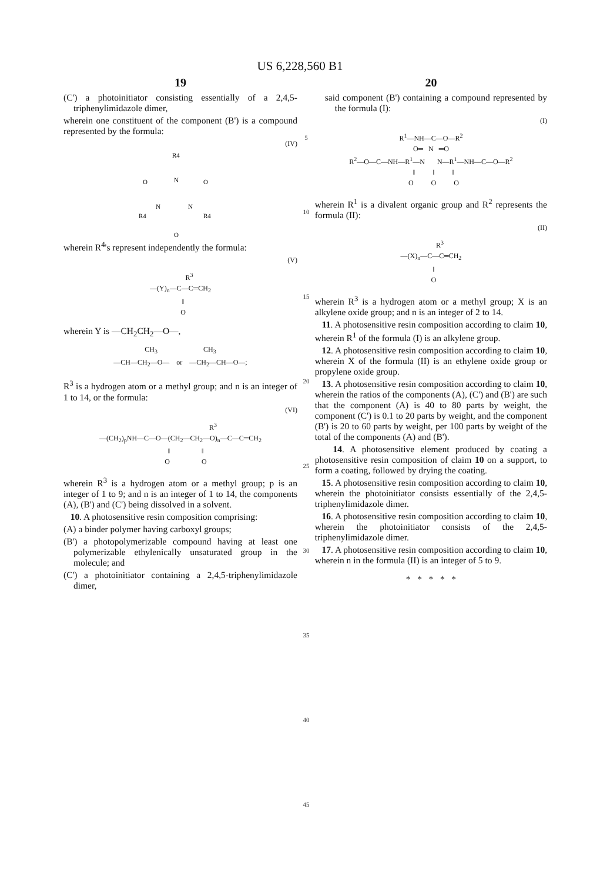US 6,228,560 B1
19
(C') a photoinitiator consisting essentially of a 2,4,5-triphenylimidazole dimer,
wherein one constituent of the component (B') is a compound represented by the formula:
(IV)
R4
N
O
O
N
N
R4
R4
O
wherein R<sup>4</sup>'s represent independently the formula:
(V)
R<sup>3</sup> —(Y)<sub>n</sub>—C—C═CH<sub>2</sub> ‖ O
wherein Y is —CH<sub>2</sub>CH<sub>2</sub>—O—,
CH<sub>3</sub> CH<sub>3</sub> —CH—CH<sub>2</sub>—O— or —CH<sub>2</sub>—CH—O—;
R<sup>3</sup> is a hydrogen atom or a methyl group; and n is an integer of 1 to 14, or the formula:
(VI)
R<sup>3</sup> —(CH<sub>2</sub>)<sub>p</sub>NH—C—O—(CH<sub>2</sub>—CH<sub>2</sub>—O)<sub>n</sub>—C—C═CH<sub>2</sub> ‖ ‖ O O
wherein R<sup>3</sup> is a hydrogen atom or a methyl group; p is an integer of 1 to 9; and n is an integer of 1 to 14, the components (A), (B') and (C') being dissolved in a solvent.
10. A photosensitive resin composition comprising:
(A) a binder polymer having carboxyl groups;
(B') a photopolymerizable compound having at least one polymerizable ethylenically unsaturated group in the molecule; and
(C') a photoinitiator containing a 2,4,5-triphenylimidazole dimer,
5
10
15
20
25
30
35
40
45
20
said component (B') containing a compound represented by the formula (I):
(I)
R<sup>1</sup>—NH—C—O—R<sup>2</sup> O═ N ═O R<sup>2</sup>—O—C—NH—R<sup>1</sup>—N N—R<sup>1</sup>—NH—C—O—R<sup>2</sup> ‖ ‖ ‖ O O O
wherein R<sup>1</sup> is a divalent organic group and R<sup>2</sup> represents the formula (II):
(II)
R<sup>3</sup> —(X)<sub>n</sub>—C—C═CH<sub>2</sub> ‖ O
wherein R<sup>3</sup> is a hydrogen atom or a methyl group; X is an alkylene oxide group; and n is an integer of 2 to 14.
11. A photosensitive resin composition according to claim 10, wherein R<sup>1</sup> of the formula (I) is an alkylene group.
12. A photosensitive resin composition according to claim 10, wherein X of the formula (II) is an ethylene oxide group or propylene oxide group.
13. A photosensitive resin composition according to claim 10, wherein the ratios of the components (A), (C') and (B') are such that the component (A) is 40 to 80 parts by weight, the component (C') is 0.1 to 20 parts by weight, and the component (B') is 20 to 60 parts by weight, per 100 parts by weight of the total of the components (A) and (B').
14. A photosensitive element produced by coating a photosensitive resin composition of claim 10 on a support, to form a coating, followed by drying the coating.
15. A photosensitive resin composition according to claim 10, wherein the photoinitiator consists essentially of the 2,4,5-triphenylimidazole dimer.
16. A photosensitive resin composition according to claim 10, wherein the photoinitiator consists of the 2,4,5-triphenylimidazole dimer.
17. A photosensitive resin composition according to claim 10, wherein n in the formula (II) is an integer of 5 to 9.
* * * * *